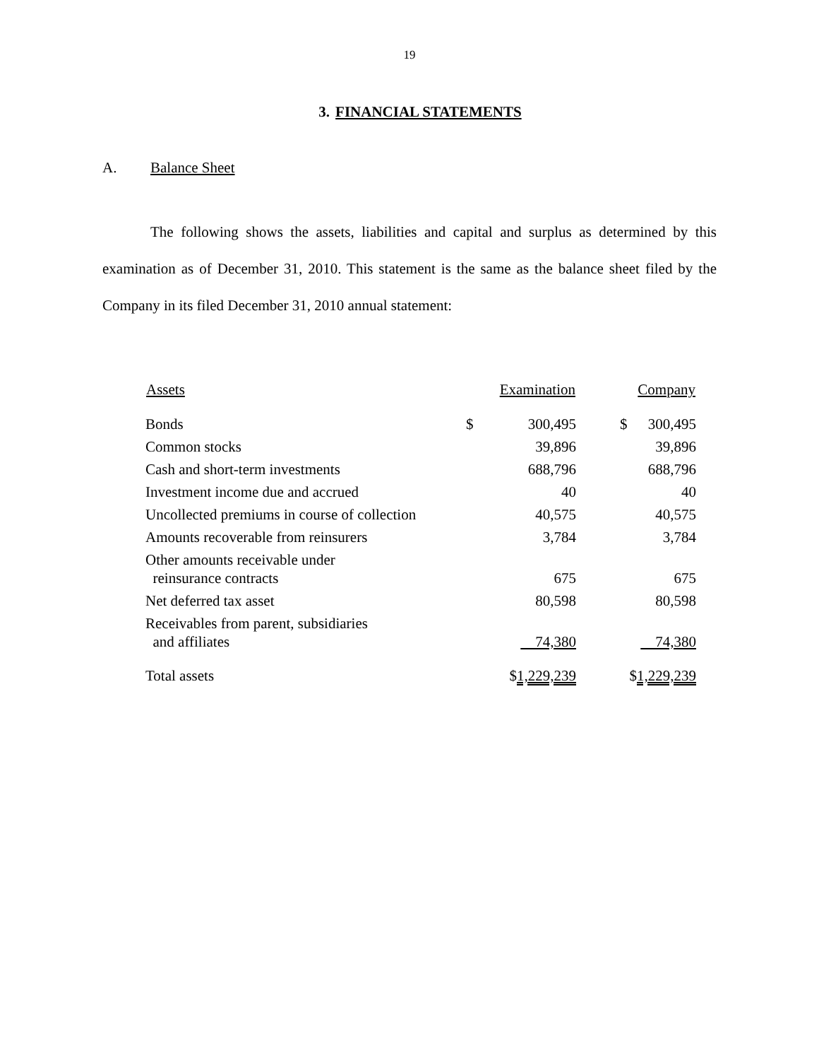19
3. FINANCIAL STATEMENTS
A. Balance Sheet
The following shows the assets, liabilities and capital and surplus as determined by this examination as of December 31, 2010. This statement is the same as the balance sheet filed by the Company in its filed December 31, 2010 annual statement:
| Assets | Examination | Company |
| --- | --- | --- |
| Bonds | $ 300,495 | $ 300,495 |
| Common stocks | 39,896 | 39,896 |
| Cash and short-term investments | 688,796 | 688,796 |
| Investment income due and accrued | 40 | 40 |
| Uncollected premiums in course of collection | 40,575 | 40,575 |
| Amounts recoverable from reinsurers | 3,784 | 3,784 |
| Other amounts receivable under reinsurance contracts | 675 | 675 |
| Net deferred tax asset | 80,598 | 80,598 |
| Receivables from parent, subsidiaries and affiliates | 74,380 | 74,380 |
| Total assets | $ 1,229,239 | $ 1,229,239 |